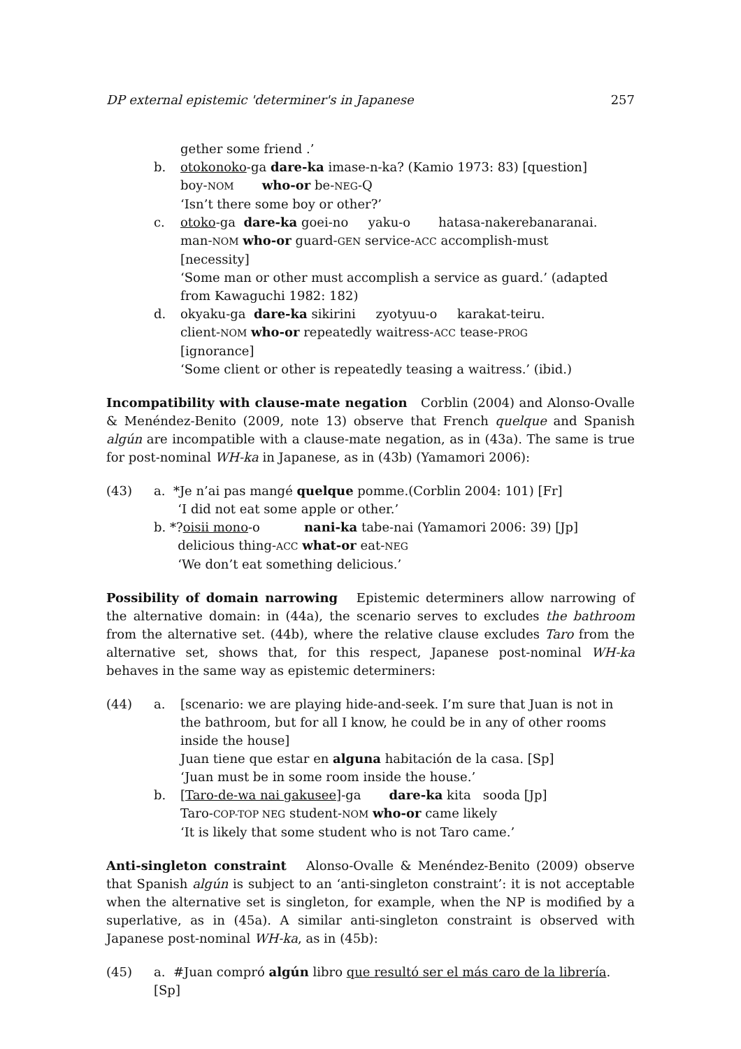DP external epistemic 'determiner's in Japanese 257
gether some friend .’
b. otokonoko-ga dare-ka imase-n-ka? (Kamio 1973: 83) [question]
boy-NOM who-or be-NEG-Q
‘Isn’t there some boy or other?’
c. otoko-ga dare-ka goei-no yaku-o hatasa-nakerebanaranai.
man-NOM who-or guard-GEN service-ACC accomplish-must
[necessity]
‘Some man or other must accomplish a service as guard.’ (adapted from Kawaguchi 1982: 182)
d. okyaku-ga dare-ka sikirini zyotyuu-o karakat-teiru.
client-NOM who-or repeatedly waitress-ACC tease-PROG
[ignorance]
‘Some client or other is repeatedly teasing a waitress.’ (ibid.)
Incompatibility with clause-mate negation Corblin (2004) and Alonso-Ovalle & Menéndez-Benito (2009, note 13) observe that French quelque and Spanish algún are incompatible with a clause-mate negation, as in (43a). The same is true for post-nominal WH-ka in Japanese, as in (43b) (Yamamori 2006):
(43) a. *Je n’ai pas mangé quelque pomme.(Corblin 2004: 101) [Fr]
‘I did not eat some apple or other.’
b. *?oisii mono-o nani-ka tabe-nai (Yamamori 2006: 39) [Jp]
delicious thing-ACC what-or eat-NEG
‘We don’t eat something delicious.’
Possibility of domain narrowing Epistemic determiners allow narrowing of the alternative domain: in (44a), the scenario serves to excludes the bathroom from the alternative set. (44b), where the relative clause excludes Taro from the alternative set, shows that, for this respect, Japanese post-nominal WH-ka behaves in the same way as epistemic determiners:
(44) a. [scenario: we are playing hide-and-seek. I’m sure that Juan is not in the bathroom, but for all I know, he could be in any of other rooms inside the house]
Juan tiene que estar en alguna habitación de la casa. [Sp]
‘Juan must be in some room inside the house.’
b. [Taro-de-wa nai gakusee]-ga dare-ka kita sooda [Jp]
Taro-COP-TOP NEG student-NOM who-or came likely
‘It is likely that some student who is not Taro came.’
Anti-singleton constraint Alonso-Ovalle & Menéndez-Benito (2009) observe that Spanish algún is subject to an ‘anti-singleton constraint’: it is not acceptable when the alternative set is singleton, for example, when the NP is modified by a superlative, as in (45a). A similar anti-singleton constraint is observed with Japanese post-nominal WH-ka, as in (45b):
(45) a. #Juan compró algún libro que resultó ser el más caro de la librería. [Sp]